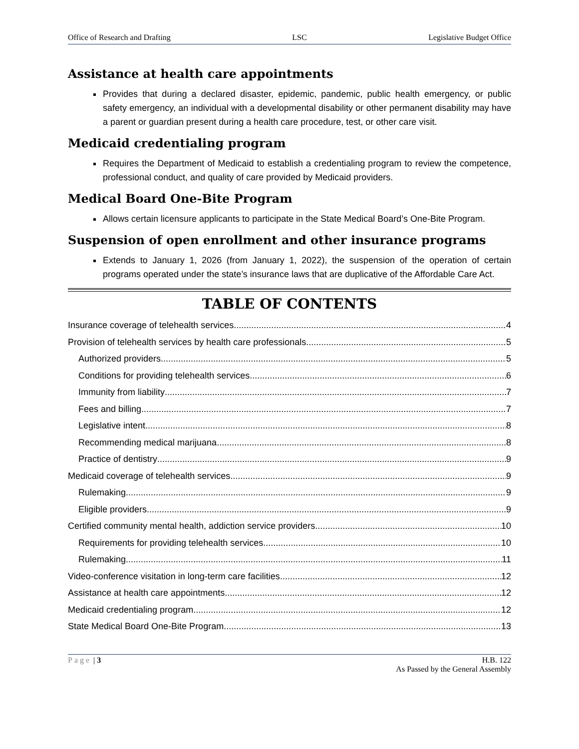Office of Research and Drafting LSC Legislative Budget Office
Assistance at health care appointments
Provides that during a declared disaster, epidemic, pandemic, public health emergency, or public safety emergency, an individual with a developmental disability or other permanent disability may have a parent or guardian present during a health care procedure, test, or other care visit.
Medicaid credentialing program
Requires the Department of Medicaid to establish a credentialing program to review the competence, professional conduct, and quality of care provided by Medicaid providers.
Medical Board One-Bite Program
Allows certain licensure applicants to participate in the State Medical Board’s One-Bite Program.
Suspension of open enrollment and other insurance programs
Extends to January 1, 2026 (from January 1, 2022), the suspension of the operation of certain programs operated under the state’s insurance laws that are duplicative of the Affordable Care Act.
TABLE OF CONTENTS
Insurance coverage of telehealth services 4
Provision of telehealth services by health care professionals 5
Authorized providers 5
Conditions for providing telehealth services 6
Immunity from liability 7
Fees and billing 7
Legislative intent 8
Recommending medical marijuana 8
Practice of dentistry 9
Medicaid coverage of telehealth services 9
Rulemaking 9
Eligible providers 9
Certified community mental health, addiction service providers 10
Requirements for providing telehealth services 10
Rulemaking 11
Video-conference visitation in long-term care facilities 12
Assistance at health care appointments 12
Medicaid credentialing program 12
State Medical Board One-Bite Program 13
Page | 3 H.B. 122
As Passed by the General Assembly